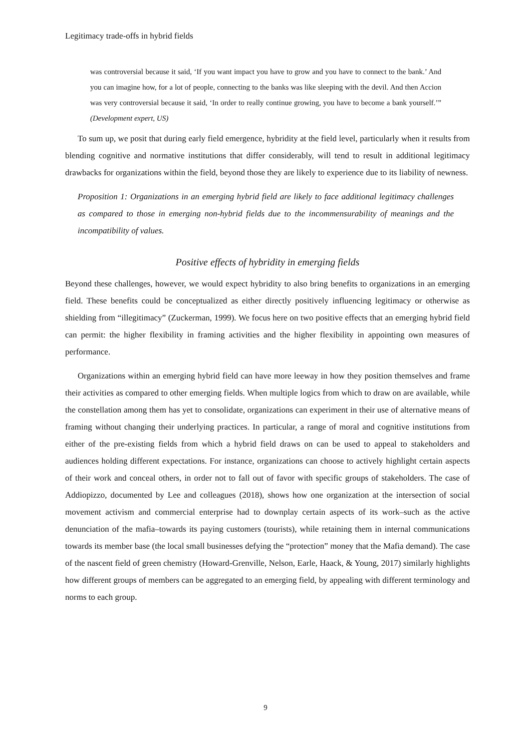Legitimacy trade-offs in hybrid fields
was controversial because it said, ‘If you want impact you have to grow and you have to connect to the bank.’ And you can imagine how, for a lot of people, connecting to the banks was like sleeping with the devil. And then Accion was very controversial because it said, ‘In order to really continue growing, you have to become a bank yourself.’” (Development expert, US)
To sum up, we posit that during early field emergence, hybridity at the field level, particularly when it results from blending cognitive and normative institutions that differ considerably, will tend to result in additional legitimacy drawbacks for organizations within the field, beyond those they are likely to experience due to its liability of newness.
Proposition 1: Organizations in an emerging hybrid field are likely to face additional legitimacy challenges as compared to those in emerging non-hybrid fields due to the incommensurability of meanings and the incompatibility of values.
Positive effects of hybridity in emerging fields
Beyond these challenges, however, we would expect hybridity to also bring benefits to organizations in an emerging field. These benefits could be conceptualized as either directly positively influencing legitimacy or otherwise as shielding from “illegitimacy” (Zuckerman, 1999). We focus here on two positive effects that an emerging hybrid field can permit: the higher flexibility in framing activities and the higher flexibility in appointing own measures of performance.
Organizations within an emerging hybrid field can have more leeway in how they position themselves and frame their activities as compared to other emerging fields. When multiple logics from which to draw on are available, while the constellation among them has yet to consolidate, organizations can experiment in their use of alternative means of framing without changing their underlying practices. In particular, a range of moral and cognitive institutions from either of the pre-existing fields from which a hybrid field draws on can be used to appeal to stakeholders and audiences holding different expectations. For instance, organizations can choose to actively highlight certain aspects of their work and conceal others, in order not to fall out of favor with specific groups of stakeholders. The case of Addiopizzo, documented by Lee and colleagues (2018), shows how one organization at the intersection of social movement activism and commercial enterprise had to downplay certain aspects of its work–such as the active denunciation of the mafia–towards its paying customers (tourists), while retaining them in internal communications towards its member base (the local small businesses defying the “protection” money that the Mafia demand). The case of the nascent field of green chemistry (Howard-Grenville, Nelson, Earle, Haack, & Young, 2017) similarly highlights how different groups of members can be aggregated to an emerging field, by appealing with different terminology and norms to each group.
9